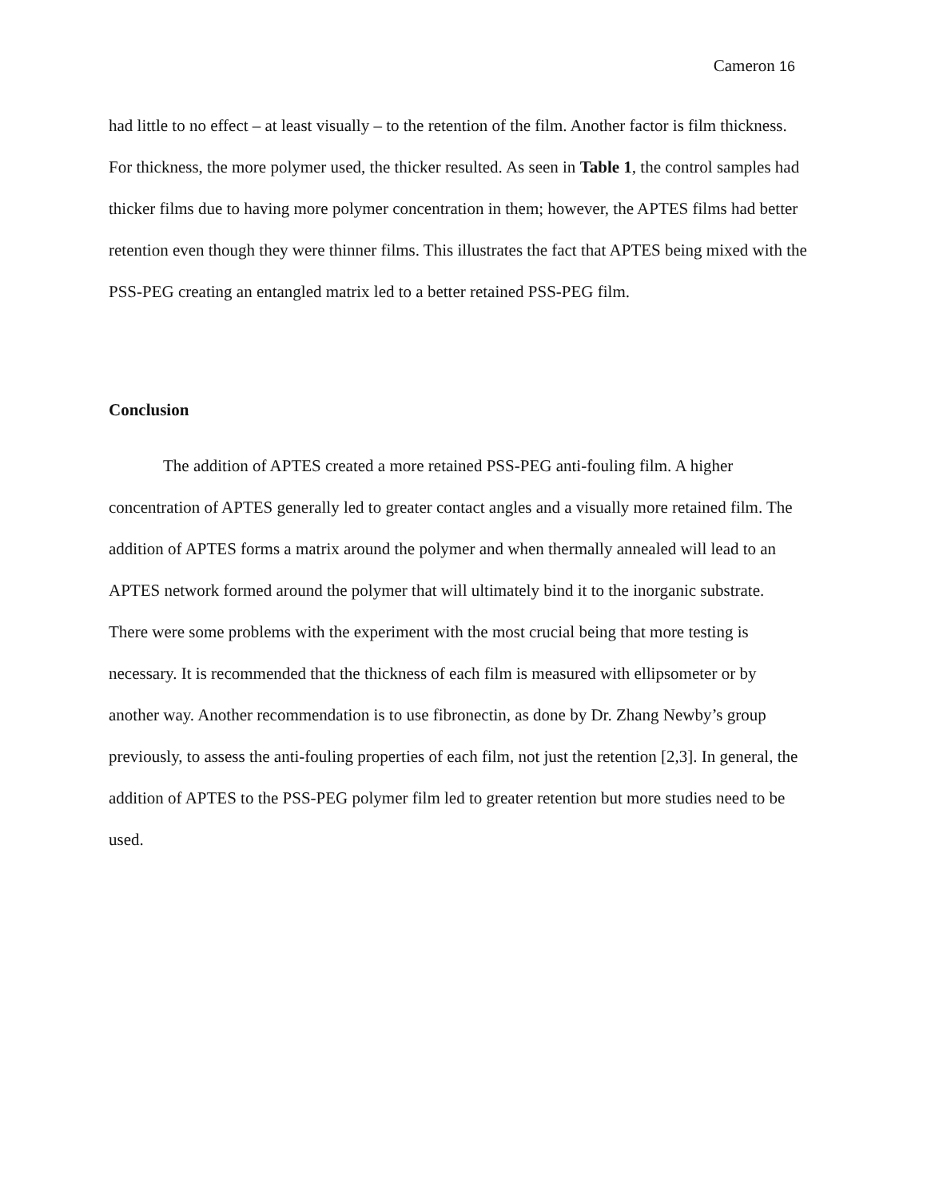Cameron 16
had little to no effect – at least visually – to the retention of the film. Another factor is film thickness. For thickness, the more polymer used, the thicker resulted. As seen in Table 1, the control samples had thicker films due to having more polymer concentration in them; however, the APTES films had better retention even though they were thinner films. This illustrates the fact that APTES being mixed with the PSS-PEG creating an entangled matrix led to a better retained PSS-PEG film.
Conclusion
The addition of APTES created a more retained PSS-PEG anti-fouling film. A higher concentration of APTES generally led to greater contact angles and a visually more retained film. The addition of APTES forms a matrix around the polymer and when thermally annealed will lead to an APTES network formed around the polymer that will ultimately bind it to the inorganic substrate. There were some problems with the experiment with the most crucial being that more testing is necessary. It is recommended that the thickness of each film is measured with ellipsometer or by another way. Another recommendation is to use fibronectin, as done by Dr. Zhang Newby’s group previously, to assess the anti-fouling properties of each film, not just the retention [2,3]. In general, the addition of APTES to the PSS-PEG polymer film led to greater retention but more studies need to be used.